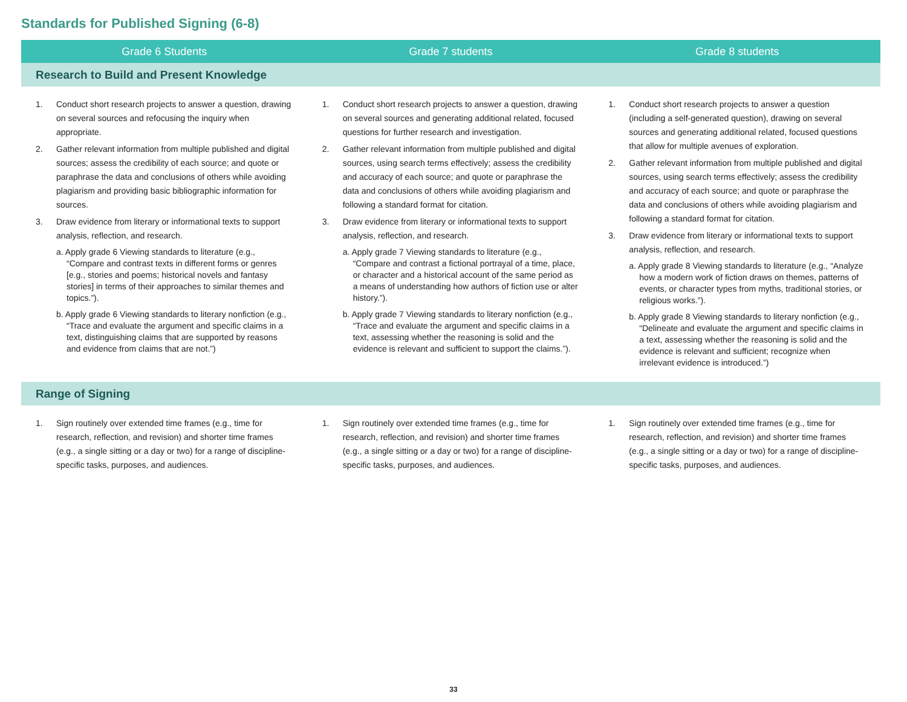Standards for Published Signing (6-8)
| Grade 6 Students | Grade 7 students | Grade 8 students |
| --- | --- | --- |
| Research to Build and Present Knowledge | | |
| 1. Conduct short research projects to answer a question, drawing on several sources and refocusing the inquiry when appropriate. 2. Gather relevant information from multiple published and digital sources; assess the credibility of each source; and quote or paraphrase the data and conclusions of others while avoiding plagiarism and providing basic bibliographic information for sources. 3. Draw evidence from literary or informational texts to support analysis, reflection, and research. a. Apply grade 6 Viewing standards to literature (e.g., “Compare and contrast texts in different forms or genres [e.g., stories and poems; historical novels and fantasy stories] in terms of their approaches to similar themes and topics.”). b. Apply grade 6 Viewing standards to literary nonfiction (e.g., “Trace and evaluate the argument and specific claims in a text, distinguishing claims that are supported by reasons and evidence from claims that are not.”) | 1. Conduct short research projects to answer a question, drawing on several sources and generating additional related, focused questions for further research and investigation. 2. Gather relevant information from multiple published and digital sources, using search terms effectively; assess the credibility and accuracy of each source; and quote or paraphrase the data and conclusions of others while avoiding plagiarism and following a standard format for citation. 3. Draw evidence from literary or informational texts to support analysis, reflection, and research. a. Apply grade 7 Viewing standards to literature (e.g., “Compare and contrast a fictional portrayal of a time, place, or character and a historical account of the same period as a means of understanding how authors of fiction use or alter history.”). b. Apply grade 7 Viewing standards to literary nonfiction (e.g., “Trace and evaluate the argument and specific claims in a text, assessing whether the reasoning is solid and the evidence is relevant and sufficient to support the claims.”). | 1. Conduct short research projects to answer a question (including a self-generated question), drawing on several sources and generating additional related, focused questions that allow for multiple avenues of exploration. 2. Gather relevant information from multiple published and digital sources, using search terms effectively; assess the credibility and accuracy of each source; and quote or paraphrase the data and conclusions of others while avoiding plagiarism and following a standard format for citation. 3. Draw evidence from literary or informational texts to support analysis, reflection, and research. a. Apply grade 8 Viewing standards to literature (e.g., “Analyze how a modern work of fiction draws on themes, patterns of events, or character types from myths, traditional stories, or religious works.”). b. Apply grade 8 Viewing standards to literary nonfiction (e.g., “Delineate and evaluate the argument and specific claims in a text, assessing whether the reasoning is solid and the evidence is relevant and sufficient; recognize when irrelevant evidence is introduced.”) |
| Range of Signing | | |
| 1. Sign routinely over extended time frames (e.g., time for research, reflection, and revision) and shorter time frames (e.g., a single sitting or a day or two) for a range of discipline-specific tasks, purposes, and audiences. | 1. Sign routinely over extended time frames (e.g., time for research, reflection, and revision) and shorter time frames (e.g., a single sitting or a day or two) for a range of discipline-specific tasks, purposes, and audiences. | 1. Sign routinely over extended time frames (e.g., time for research, reflection, and revision) and shorter time frames (e.g., a single sitting or a day or two) for a range of discipline-specific tasks, purposes, and audiences. |
33